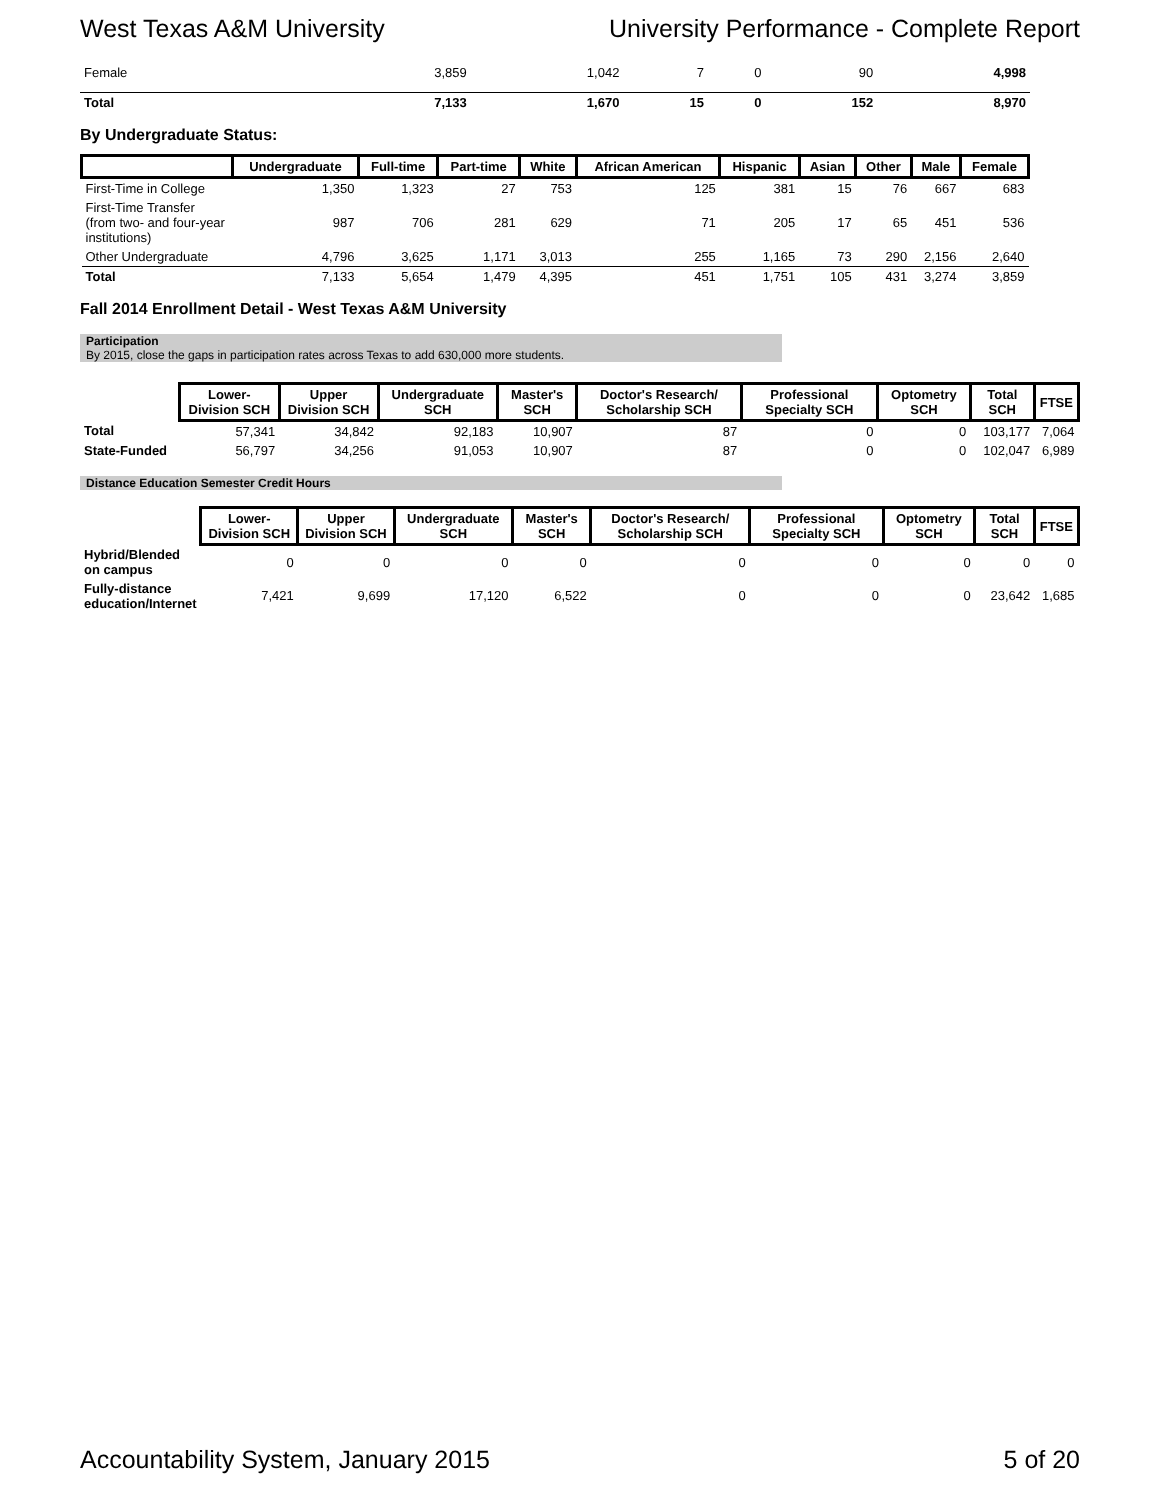West Texas A&M University University Performance - Complete Report
| Female | 3,859 | 1,042 | 7 | 0 | 90 | 4,998 |
| Total | 7,133 | 1,670 | 15 | 0 | 152 | 8,970 |
By Undergraduate Status:
| | Undergraduate | Full-time | Part-time | White | African American | Hispanic | Asian | Other | Male | Female |
| --- | --- | --- | --- | --- | --- | --- | --- | --- | --- | --- |
| First-Time in College | 1,350 | 1,323 | 27 | 753 | 125 | 381 | 15 | 76 | 667 | 683 |
| First-Time Transfer (from two- and four-year institutions) | 987 | 706 | 281 | 629 | 71 | 205 | 17 | 65 | 451 | 536 |
| Other Undergraduate | 4,796 | 3,625 | 1,171 | 3,013 | 255 | 1,165 | 73 | 290 | 2,156 | 2,640 |
| Total | 7,133 | 5,654 | 1,479 | 4,395 | 451 | 1,751 | 105 | 431 | 3,274 | 3,859 |
Fall 2014 Enrollment Detail - West Texas A&M University
Participation
By 2015, close the gaps in participation rates across Texas to add 630,000 more students.
| | Lower-Division SCH | Upper Division SCH | Undergraduate SCH | Master's SCH | Doctor's Research/ Scholarship SCH | Professional Specialty SCH | Optometry SCH | Total SCH | FTSE |
| --- | --- | --- | --- | --- | --- | --- | --- | --- | --- |
| Total | 57,341 | 34,842 | 92,183 | 10,907 | 87 | 0 | 0 | 103,177 | 7,064 |
| State-Funded | 56,797 | 34,256 | 91,053 | 10,907 | 87 | 0 | 0 | 102,047 | 6,989 |
Distance Education Semester Credit Hours
| | Lower-Division SCH | Upper Division SCH | Undergraduate SCH | Master's SCH | Doctor's Research/ Scholarship SCH | Professional Specialty SCH | Optometry SCH | Total SCH | FTSE |
| --- | --- | --- | --- | --- | --- | --- | --- | --- | --- |
| Hybrid/Blended on campus | 0 | 0 | 0 | 0 | 0 | 0 | 0 | 0 | 0 |
| Fully-distance education/Internet | 7,421 | 9,699 | 17,120 | 6,522 | 0 | 0 | 0 | 23,642 | 1,685 |
Accountability System, January 2015 5 of 20